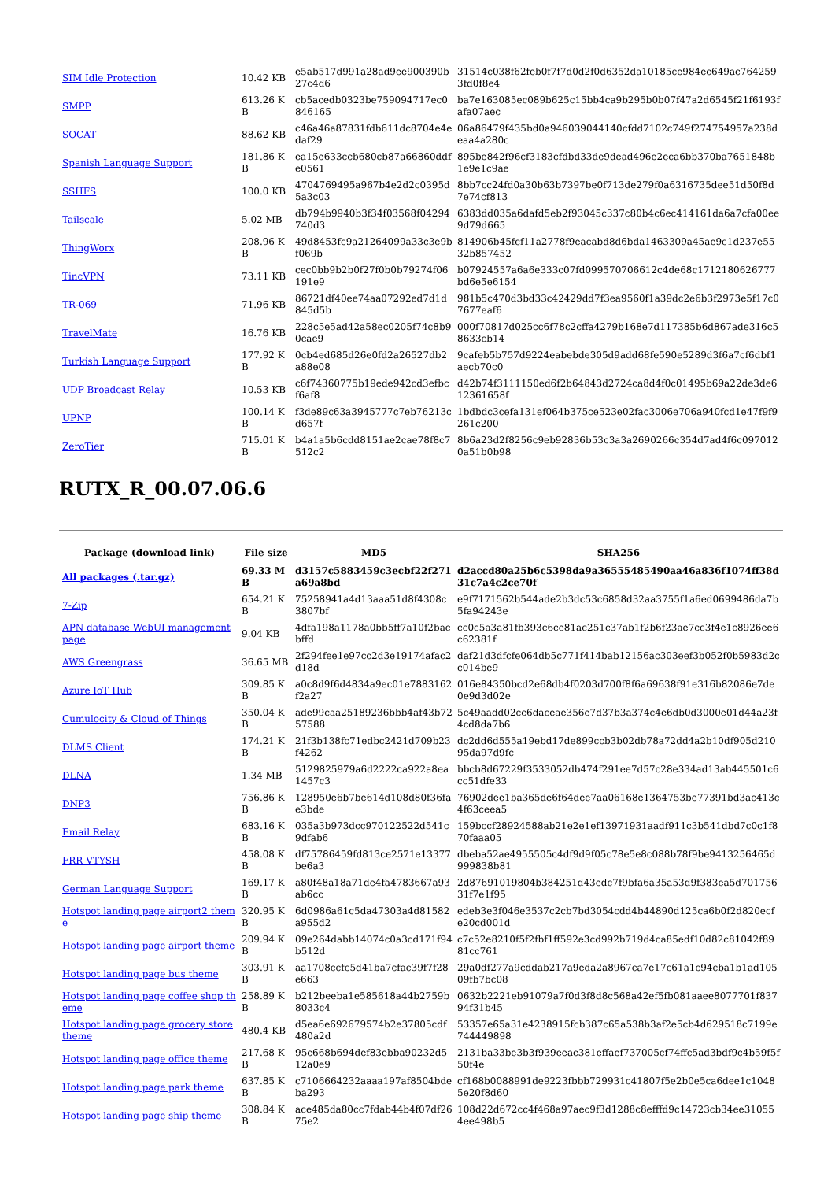| SIM Idle Protection | 10.42 KB | e5ab517d991a28ad9ee900390b27c4d6 | 31514c038f62feb0f7f7d0d2f0d6352da10185ce984ec649ac7642593fd0f8e4 |
| SMPP | 613.26 KB | cb5acedb0323be759094717ec0846165 | ba7e163085ec089b625c15bb4ca9b295b0b07f47a2d6545f21f6193fafa07aec |
| SOCAT | 88.62 KB | c46a46a87831fdb611dc8704e4edaf29 | 06a86479f435bd0a946039044140cfdd7102c749f274754957a238deaa4a280c |
| Spanish Language Support | 181.86 KB | ea15e633ccb680cb87a66860ddfe0561 | 895be842f96cf3183cfdbd33de9dead496e2eca6bb370ba7651848b1e9e1c9ae |
| SSHFS | 100.0 KB | 4704769495a967b4e2d2c0395d5a3c03 | 8bb7cc24fd0a30b63b7397be0f713de279f0a6316735dee51d50f8d7e74cf813 |
| Tailscale | 5.02 MB | db794b9940b3f34f03568f04294740d3 | 6383dd035a6dafd5eb2f93045c337c80b4c6ec414161da6a7cfa00ee9d79d665 |
| ThingWorx | 208.96 KB | 49d8453fc9a21264099a33c3e9bf069b | 814906b45fcf11a2778f9eacabd8d6bda1463309a45ae9c1d237e5532b857452 |
| TincVPN | 73.11 KB | cec0bb9b2b0f27f0b0b79274f06191e9 | b07924557a6a6e333c07fd099570706612c4de68c1712180626777bd6e5e6154 |
| TR-069 | 71.96 KB | 86721df40ee74aa07292ed7d1d845d5b | 981b5c470d3bd33c42429dd7f3ea9560f1a39dc2e6b3f2973e5f17c07677eaf6 |
| TravelMate | 16.76 KB | 228c5e5ad42a58ec0205f74c8b90cae9 | 000f70817d025cc6f78c2cffa4279b168e7d117385b6d867ade316c58633cb14 |
| Turkish Language Support | 177.92 KB | 0cb4ed685d26e0fd2a26527db2a88e08 | 9cafeb5b757d9224eabebde305d9add68fe590e5289d3f6a7cf6dbf1aecb70c0 |
| UDP Broadcast Relay | 10.53 KB | c6f74360775b19ede942cd3efbcf6af8 | d42b74f3111150ed6f2b64843d2724ca8d4f0c01495b69a22de3de612361658f |
| UPNP | 100.14 KB | f3de89c63a3945777c7eb76213cd657f | 1bdbdc3cefa131ef064b375ce523e02fac3006e706a940fcd1e47f9f9261c200 |
| ZeroTier | 715.01 KB | b4a1a5b6cdd8151ae2cae78f8c7512c2 | 8b6a23d2f8256c9eb92836b53c3a3a2690266c354d7ad4f6c0970120a51b0b98 |
RUTX_R_00.07.06.6
| Package (download link) | File size | MD5 | SHA256 |
| --- | --- | --- | --- |
| All packages (.tar.gz) | 69.33 MB | d3157c5883459c3ecbf22f271a69a8bd | d2accd80a25b6c5398da9a36555485490aa46a836f1074ff38d31c7a4c2ce70f |
| 7-Zip | 654.21 KB | 75258941a4d13aaa51d8f4308c3807bf | e9f7171562b544ade2b3dc53c6858d32aa3755f1a6ed0699486da7b5fa94243e |
| APN database WebUI management page | 9.04 KB | 4dfa198a1178a0bb5ff7a10f2bacbffd | cc0c5a3a81fb393c6ce81ac251c37ab1f2b6f23ae7cc3f4e1c8926ee6c62381f |
| AWS Greengrass | 36.65 MB | 2f294fee1e97cc2d3e19174afac2d18d | daf21d3dfcfe064db5c771f414bab12156ac303eef3b052f0b5983d2cc014be9 |
| Azure IoT Hub | 309.85 KB | a0c8d9f6d4834a9ec01e7883162f2a27 | 016e84350bcd2e68db4f0203d700f8f6a69638f91e316b82086e7de0e9d3d02e |
| Cumulocity & Cloud of Things | 350.04 KB | ade99caa25189236bbb4af43b7257588 | 5c49aadd02cc6daceae356e7d37b3a374c4e6db0d3000e01d44a23f4cd8da7b6 |
| DLMS Client | 174.21 KB | 21f3b138fc71edbc2421d709b23f4262 | dc2dd6d555a19ebd17de899ccb3b02db78a72dd4a2b10df905d21095da97d9fc |
| DLNA | 1.34 MB | 5129825979a6d2222ca922a8ea1457c3 | bbcb8d67229f3533052db474f291ee7d57c28e334ad13ab445501c6cc51dfe33 |
| DNP3 | 756.86 KB | 128950e6b7be614d108d80f36fae3bde | 76902dee1ba365de6f64dee7aa06168e1364753be77391bd3ac413c4f63ceea5 |
| Email Relay | 683.16 KB | 035a3b973dcc970122522d541c9dfab6 | 159bccf28924588ab21e2e1ef13971931aadf911c3b541dbd7c0c1f870faaa05 |
| FRR VTYSH | 458.08 KB | df75786459fd813ce2571e13377be6a3 | dbeba52ae4955505c4df9d9f05c78e5e8c088b78f9be9413256465d999838b81 |
| German Language Support | 169.17 KB | a80f48a18a71de4fa4783667a93ab6cc | 2d87691019804b384251d43edc7f9bfa6a35a53d9f383ea5d70175631f7e1f95 |
| Hotspot landing page airport2 theme | 320.95 KB | 6d0986a61c5da47303a4d81582a955d2 | edeb3e3f046e3537c2cb7bd3054cdd4b44890d125ca6b0f2d820ecfe20cd001d |
| Hotspot landing page airport theme | 209.94 KB | 09e264dabb14074c0a3cd171f94b512d | c7c52e8210f5f2fbf1ff592e3cd992b719d4ca85edf10d82c81042f8981cc761 |
| Hotspot landing page bus theme | 303.91 KB | aa1708ccfc5d41ba7cfac39f7f28e663 | 29a0df277a9cddab217a9eda2a8967ca7e17c61a1c94cba1b1ad10509fb7bc08 |
| Hotspot landing page coffee shop theme | 258.89 KB | b212beeba1e585618a44b2759b8033c4 | 0632b2221eb91079a7f0d3f8d8c568a42ef5fb081aaee8077701f83794f31b45 |
| Hotspot landing page grocery store theme | 480.4 KB | d5ea6e692679574b2e37805cdf480a2d | 53357e65a31e4238915fcb387c65a538b3af2e5cb4d629518c7199e744449898 |
| Hotspot landing page office theme | 217.68 KB | 95c668b694def83ebba90232d512a0e9 | 2131ba33be3b3f939eeac381effaef737005cf74ffc5ad3bdf9c4b59f5f50f4e |
| Hotspot landing page park theme | 637.85 KB | c7106664232aaaa197af8504bdeba293 | cf168b0088991de9223fbbb729931c41807f5e2b0e5ca6dee1c10485e20f8d60 |
| Hotspot landing page ship theme | 308.84 KB | ace485da80cc7fdab44b4f07df2675e2 | 108d22d672cc4f468a97aec9f3d1288c8efffd9c14723cb34ee310554ee498b5 |